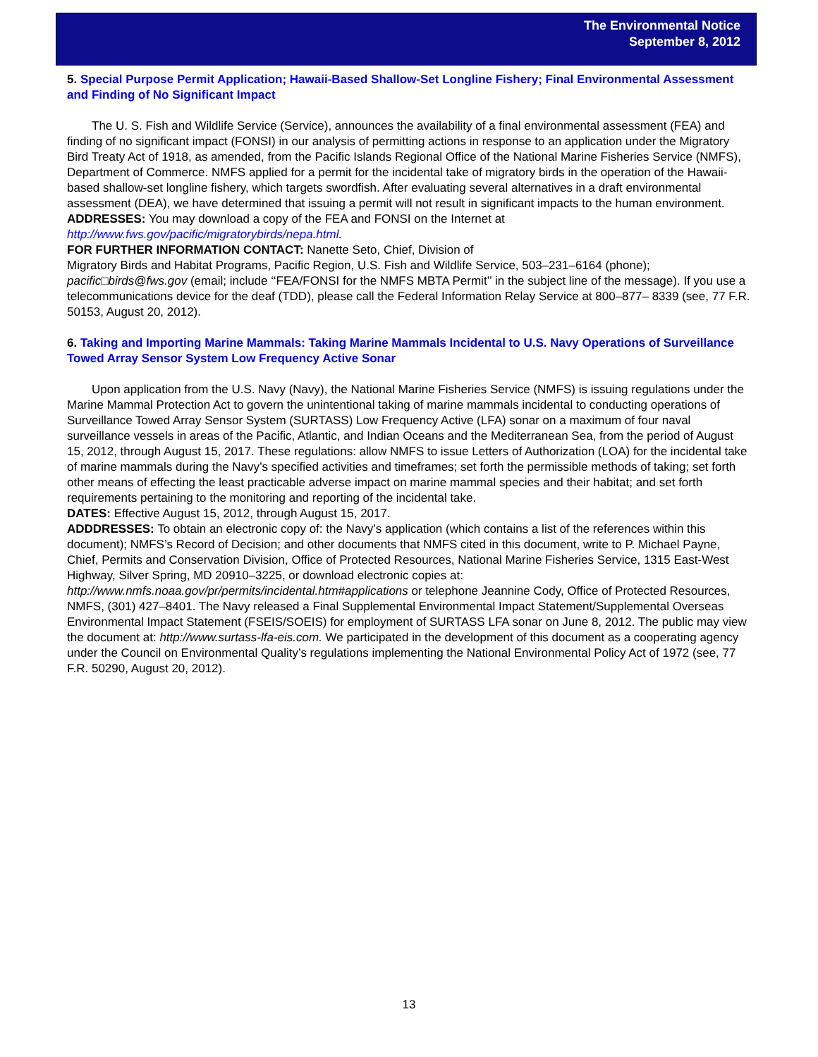The Environmental Notice
September 8, 2012
5. Special Purpose Permit Application; Hawaii-Based Shallow-Set Longline Fishery; Final Environmental Assessment and Finding of No Significant Impact
The U. S. Fish and Wildlife Service (Service), announces the availability of a final environmental assessment (FEA) and finding of no significant impact (FONSI) in our analysis of permitting actions in response to an application under the Migratory Bird Treaty Act of 1918, as amended, from the Pacific Islands Regional Office of the National Marine Fisheries Service (NMFS), Department of Commerce. NMFS applied for a permit for the incidental take of migratory birds in the operation of the Hawaii-based shallow-set longline fishery, which targets swordfish. After evaluating several alternatives in a draft environmental assessment (DEA), we have determined that issuing a permit will not result in significant impacts to the human environment.
ADDRESSES: You may download a copy of the FEA and FONSI on the Internet at http://www.fws.gov/pacific/migratorybirds/nepa.html.
FOR FURTHER INFORMATION CONTACT: Nanette Seto, Chief, Division of
Migratory Birds and Habitat Programs, Pacific Region, U.S. Fish and Wildlife Service, 503–231–6164 (phone); pacific□birds@fws.gov (email; include ‘‘FEA/FONSI for the NMFS MBTA Permit’’ in the subject line of the message). If you use a telecommunications device for the deaf (TDD), please call the Federal Information Relay Service at 800–877– 8339 (see, 77 F.R. 50153, August 20, 2012).
6. Taking and Importing Marine Mammals: Taking Marine Mammals Incidental to U.S. Navy Operations of Surveillance Towed Array Sensor System Low Frequency Active Sonar
Upon application from the U.S. Navy (Navy), the National Marine Fisheries Service (NMFS) is issuing regulations under the Marine Mammal Protection Act to govern the unintentional taking of marine mammals incidental to conducting operations of Surveillance Towed Array Sensor System (SURTASS) Low Frequency Active (LFA) sonar on a maximum of four naval surveillance vessels in areas of the Pacific, Atlantic, and Indian Oceans and the Mediterranean Sea, from the period of August 15, 2012, through August 15, 2017. These regulations: allow NMFS to issue Letters of Authorization (LOA) for the incidental take of marine mammals during the Navy’s specified activities and timeframes; set forth the permissible methods of taking; set forth other means of effecting the least practicable adverse impact on marine mammal species and their habitat; and set forth requirements pertaining to the monitoring and reporting of the incidental take.
DATES: Effective August 15, 2012, through August 15, 2017.
ADDDRESSES: To obtain an electronic copy of: the Navy’s application (which contains a list of the references within this document); NMFS’s Record of Decision; and other documents that NMFS cited in this document, write to P. Michael Payne, Chief, Permits and Conservation Division, Office of Protected Resources, National Marine Fisheries Service, 1315 East-West Highway, Silver Spring, MD 20910–3225, or download electronic copies at: http://www.nmfs.noaa.gov/pr/permits/incidental.htm#applications or telephone Jeannine Cody, Office of Protected Resources, NMFS, (301) 427–8401. The Navy released a Final Supplemental Environmental Impact Statement/Supplemental Overseas Environmental Impact Statement (FSEIS/SOEIS) for employment of SURTASS LFA sonar on June 8, 2012. The public may view the document at: http://www.surtass-lfa-eis.com. We participated in the development of this document as a cooperating agency under the Council on Environmental Quality’s regulations implementing the National Environmental Policy Act of 1972 (see, 77 F.R. 50290, August 20, 2012).
13